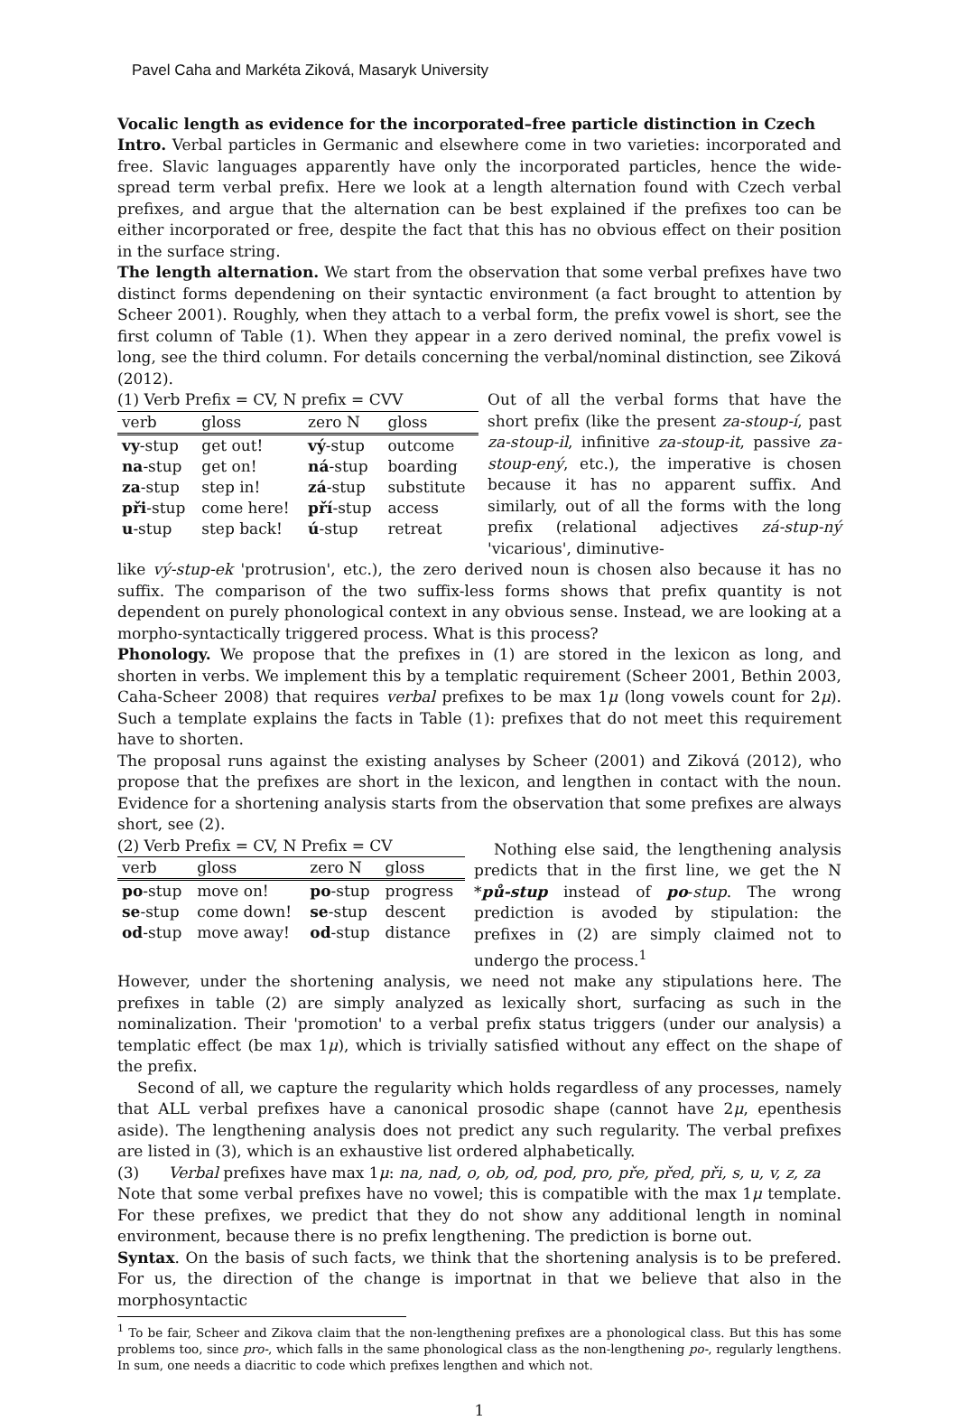Pavel Caha and Markéta Ziková, Masaryk University
Vocalic length as evidence for the incorporated–free particle distinction in Czech
Intro. Verbal particles in Germanic and elsewhere come in two varieties: incorporated and free. Slavic languages apparently have only the incorporated particles, hence the wide-spread term verbal prefix. Here we look at a length alternation found with Czech verbal prefixes, and argue that the alternation can be best explained if the prefixes too can be either incorporated or free, despite the fact that this has no obvious effect on their position in the surface string.
The length alternation. We start from the observation that some verbal prefixes have two distinct forms dependening on their syntactic environment (a fact brought to attention by Scheer 2001). Roughly, when they attach to a verbal form, the prefix vowel is short, see the first column of Table (1). When they appear in a zero derived nominal, the prefix vowel is long, see the third column. For details concerning the verbal/nominal distinction, see Ziková (2012).
(1) Verb Prefix = CV, N prefix = CVV
| verb | gloss | zero N | gloss |
| --- | --- | --- | --- |
| vy -stup | get out! | vý -stup | outcome |
| na -stup | get on! | ná -stup | boarding |
| za -stup | step in! | zá -stup | substitute |
| při -stup | come here! | pří -stup | access |
| u -stup | step back! | ú -stup | retreat |
Out of all the verbal forms that have the short prefix (like the present za-stoup-í, past za-stoup-il, infinitive za-stoup-it, passive za-stoup-ený, etc.), the imperative is chosen because it has no apparent suffix. And similarly, out of all the forms with the long prefix (relational adjectives zá-stup-ný 'vicarious', diminutive-
like vý-stup-ek 'protrusion', etc.), the zero derived noun is chosen also because it has no suffix. The comparison of the two suffix-less forms shows that prefix quantity is not dependent on purely phonological context in any obvious sense. Instead, we are looking at a morpho-syntactically triggered process. What is this process?
Phonology. We propose that the prefixes in (1) are stored in the lexicon as long, and shorten in verbs. We implement this by a templatic requirement (Scheer 2001, Bethin 2003, Caha-Scheer 2008) that requires verbal prefixes to be max 1μ (long vowels count for 2μ). Such a template explains the facts in Table (1): prefixes that do not meet this requirement have to shorten.
The proposal runs against the existing analyses by Scheer (2001) and Ziková (2012), who propose that the prefixes are short in the lexicon, and lengthen in contact with the noun. Evidence for a shortening analysis starts from the observation that some prefixes are always short, see (2).
(2) Verb Prefix = CV, N Prefix = CV
| verb | gloss | zero N | gloss |
| --- | --- | --- | --- |
| po -stup | move on! | po -stup | progress |
| se -stup | come down! | se -stup | descent |
| od -stup | move away! | od -stup | distance |
Nothing else said, the lengthening analysis predicts that in the first line, we get the N *pů-stup instead of po-stup. The wrong prediction is avoded by stipulation: the prefixes in (2) are simply claimed not to undergo the process.<sup>1</sup>
However, under the shortening analysis, we need not make any stipulations here. The prefixes in table (2) are simply analyzed as lexically short, surfacing as such in the nominalization. Their 'promotion' to a verbal prefix status triggers (under our analysis) a templatic effect (be max 1μ), which is trivially satisfied without any effect on the shape of the prefix.
Second of all, we capture the regularity which holds regardless of any processes, namely that ALL verbal prefixes have a canonical prosodic shape (cannot have 2μ, epenthesis aside). The lengthening analysis does not predict any such regularity. The verbal prefixes are listed in (3), which is an exhaustive list ordered alphabetically.
(3) Verbal prefixes have max 1μ: na, nad, o, ob, od, pod, pro, pře, před, při, s, u, v, z, za
Note that some verbal prefixes have no vowel; this is compatible with the max 1μ template. For these prefixes, we predict that they do not show any additional length in nominal environment, because there is no prefix lengthening. The prediction is borne out.
Syntax. On the basis of such facts, we think that the shortening analysis is to be prefered. For us, the direction of the change is importnat in that we believe that also in the morphosyntactic
<sup>1</sup> To be fair, Scheer and Zikova claim that the non-lengthening prefixes are a phonological class. But this has some problems too, since pro-, which falls in the same phonological class as the non-lengthening po-, regularly lengthens. In sum, one needs a diacritic to code which prefixes lengthen and which not.
1